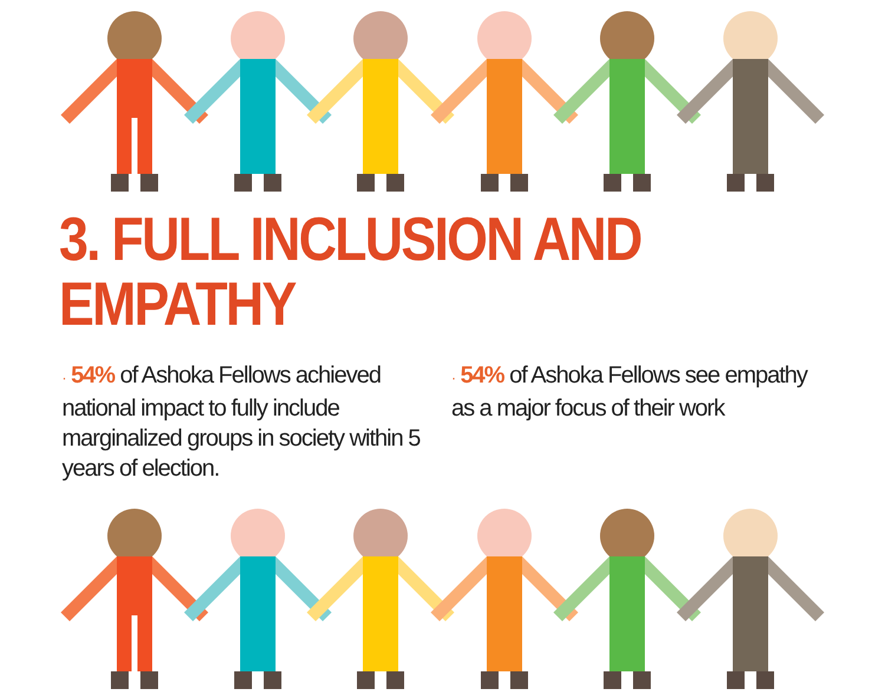3. FULL INCLUSION AND EMPATHY
· 54% of Ashoka Fellows achieved national impact to fully include marginalized groups in society within 5 years of election.
· 54% of Ashoka Fellows see empathy as a major focus of their work